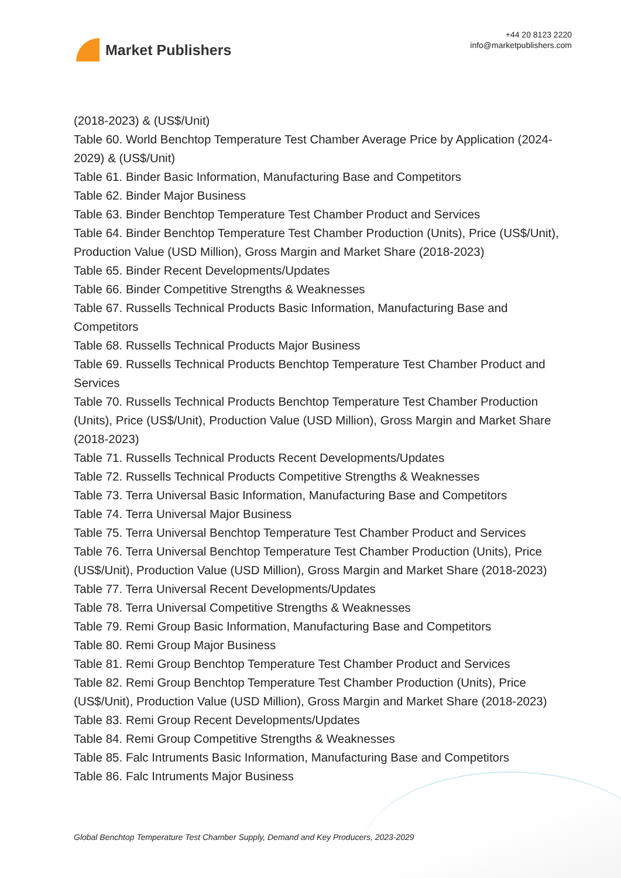Market Publishers
+44 20 8123 2220
info@marketpublishers.com
(2018-2023) & (US$/Unit)
Table 60. World Benchtop Temperature Test Chamber Average Price by Application (2024-2029) & (US$/Unit)
Table 61. Binder Basic Information, Manufacturing Base and Competitors
Table 62. Binder Major Business
Table 63. Binder Benchtop Temperature Test Chamber Product and Services
Table 64. Binder Benchtop Temperature Test Chamber Production (Units), Price (US$/Unit), Production Value (USD Million), Gross Margin and Market Share (2018-2023)
Table 65. Binder Recent Developments/Updates
Table 66. Binder Competitive Strengths & Weaknesses
Table 67. Russells Technical Products Basic Information, Manufacturing Base and Competitors
Table 68. Russells Technical Products Major Business
Table 69. Russells Technical Products Benchtop Temperature Test Chamber Product and Services
Table 70. Russells Technical Products Benchtop Temperature Test Chamber Production (Units), Price (US$/Unit), Production Value (USD Million), Gross Margin and Market Share (2018-2023)
Table 71. Russells Technical Products Recent Developments/Updates
Table 72. Russells Technical Products Competitive Strengths & Weaknesses
Table 73. Terra Universal Basic Information, Manufacturing Base and Competitors
Table 74. Terra Universal Major Business
Table 75. Terra Universal Benchtop Temperature Test Chamber Product and Services
Table 76. Terra Universal Benchtop Temperature Test Chamber Production (Units), Price (US$/Unit), Production Value (USD Million), Gross Margin and Market Share (2018-2023)
Table 77. Terra Universal Recent Developments/Updates
Table 78. Terra Universal Competitive Strengths & Weaknesses
Table 79. Remi Group Basic Information, Manufacturing Base and Competitors
Table 80. Remi Group Major Business
Table 81. Remi Group Benchtop Temperature Test Chamber Product and Services
Table 82. Remi Group Benchtop Temperature Test Chamber Production (Units), Price (US$/Unit), Production Value (USD Million), Gross Margin and Market Share (2018-2023)
Table 83. Remi Group Recent Developments/Updates
Table 84. Remi Group Competitive Strengths & Weaknesses
Table 85. Falc Intruments Basic Information, Manufacturing Base and Competitors
Table 86. Falc Intruments Major Business
Global Benchtop Temperature Test Chamber Supply, Demand and Key Producers, 2023-2029